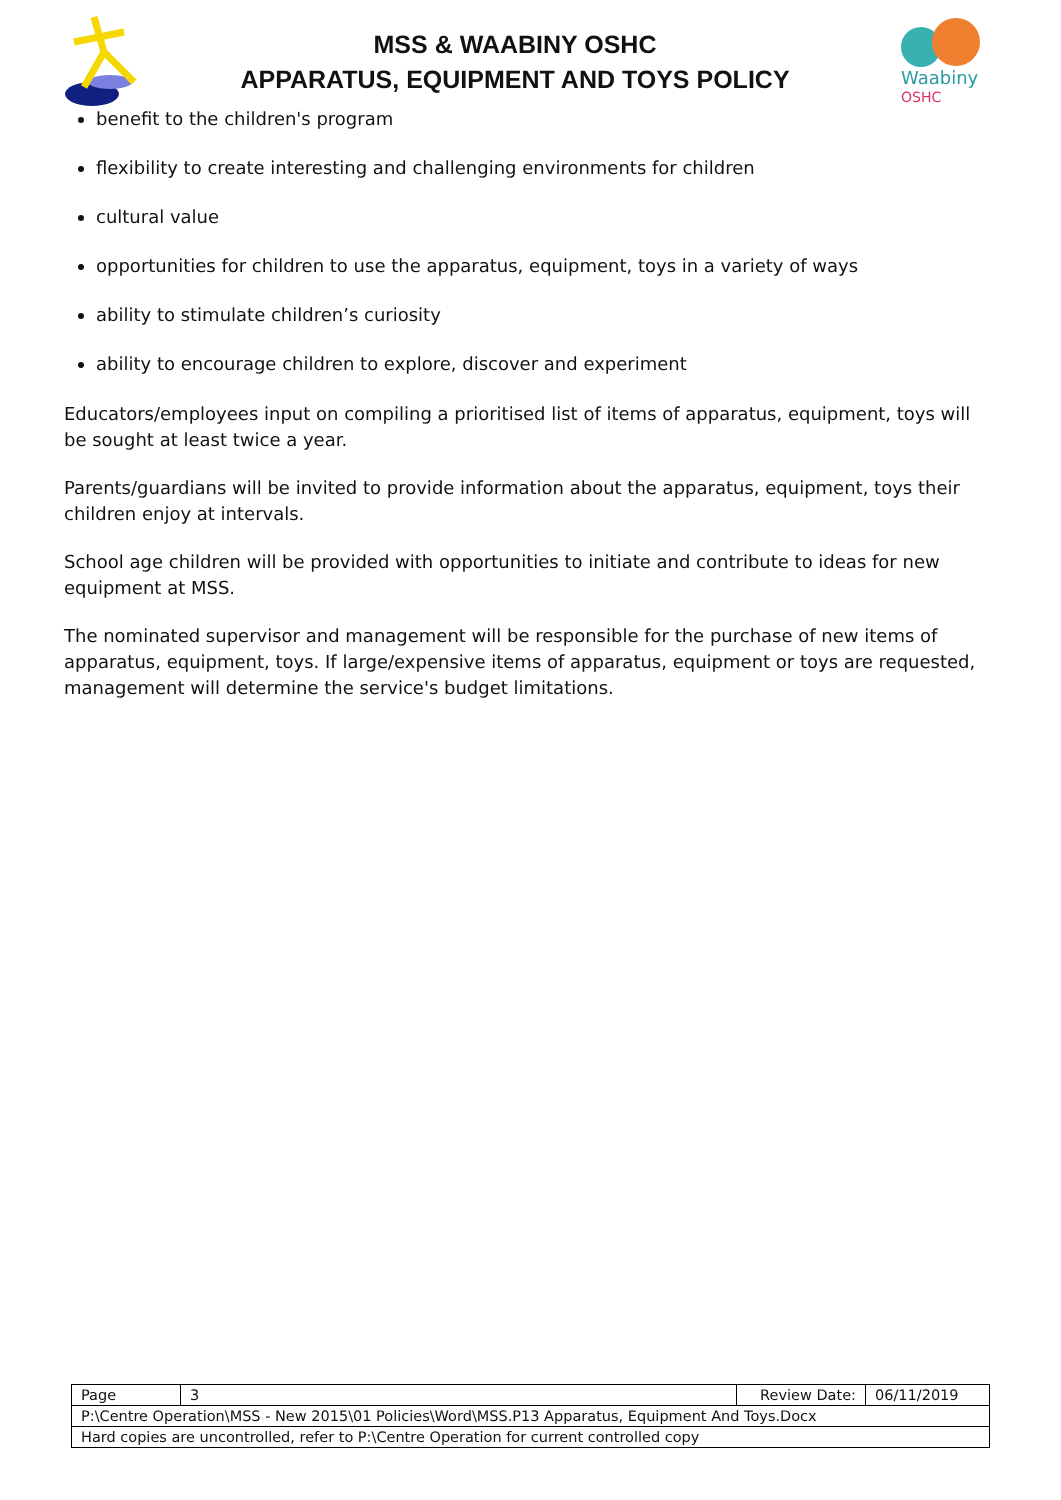MSS & WAABINY OSHC
APPARATUS, EQUIPMENT AND TOYS POLICY
Waabiny
OSHC
benefit to the children's program
flexibility to create interesting and challenging environments for children
cultural value
opportunities for children to use the apparatus, equipment, toys in a variety of ways
ability to stimulate children’s curiosity
ability to encourage children to explore, discover and experiment
Educators/employees input on compiling a prioritised list of items of apparatus, equipment, toys will be sought at least twice a year.
Parents/guardians will be invited to provide information about the apparatus, equipment, toys their children enjoy at intervals.
School age children will be provided with opportunities to initiate and contribute to ideas for new equipment at MSS.
The nominated supervisor and management will be responsible for the purchase of new items of apparatus, equipment, toys. If large/expensive items of apparatus, equipment or toys are requested, management will determine the service's budget limitations.
| Page | 3 | Review Date: | 06/11/2019 |
| P:\Centre Operation\MSS - New 2015\01 Policies\Word\MSS.P13 Apparatus, Equipment And Toys.Docx | | | |
| Hard copies are uncontrolled, refer to P:\Centre Operation for current controlled copy | | | |